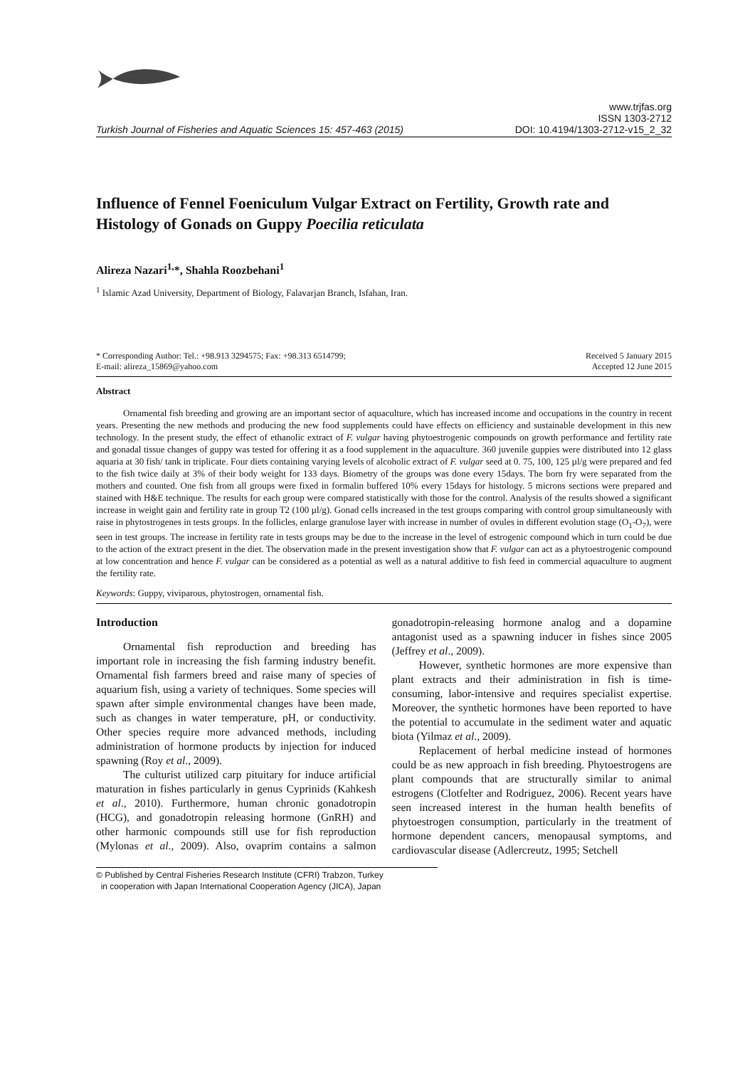Turkish Journal of Fisheries and Aquatic Sciences 15: 457-463 (2015)
www.trjfas.org
ISSN 1303-2712
DOI: 10.4194/1303-2712-v15_2_32
Influence of Fennel Foeniculum Vulgar Extract on Fertility, Growth rate and Histology of Gonads on Guppy Poecilia reticulata
Alireza Nazari<sup>1,</sup>*, Shahla Roozbehani<sup>1</sup>
<sup>1</sup> Islamic Azad University, Department of Biology, Falavarjan Branch, Isfahan, Iran.
* Corresponding Author: Tel.: +98.913 3294575; Fax: +98.313 6514799;
E-mail: alireza_15869@yahoo.com
Received 5 January 2015
Accepted 12 June 2015
Abstract
Ornamental fish breeding and growing are an important sector of aquaculture, which has increased income and occupations in the country in recent years. Presenting the new methods and producing the new food supplements could have effects on efficiency and sustainable development in this new technology. In the present study, the effect of ethanolic extract of F. vulgar having phytoestrogenic compounds on growth performance and fertility rate and gonadal tissue changes of guppy was tested for offering it as a food supplement in the aquaculture. 360 juvenile guppies were distributed into 12 glass aquaria at 30 fish/ tank in triplicate. Four diets containing varying levels of alcoholic extract of F. vulgar seed at 0. 75, 100, 125 µl/g were prepared and fed to the fish twice daily at 3% of their body weight for 133 days. Biometry of the groups was done every 15days. The born fry were separated from the mothers and counted. One fish from all groups were fixed in formalin buffered 10% every 15days for histology. 5 microns sections were prepared and stained with H&E technique. The results for each group were compared statistically with those for the control. Analysis of the results showed a significant increase in weight gain and fertility rate in group T2 (100 µl/g). Gonad cells increased in the test groups comparing with control group simultaneously with raise in phytostrogenes in tests groups. In the follicles, enlarge granulose layer with increase in number of ovules in different evolution stage (O<sub>1</sub>-O<sub>7</sub>), were seen in test groups. The increase in fertility rate in tests groups may be due to the increase in the level of estrogenic compound which in turn could be due to the action of the extract present in the diet. The observation made in the present investigation show that F. vulgar can act as a phytoestrogenic compound at low concentration and hence F. vulgar can be considered as a potential as well as a natural additive to fish feed in commercial aquaculture to augment the fertility rate.
Keywords: Guppy, viviparous, phytostrogen, ornamental fish.
Introduction
Ornamental fish reproduction and breeding has important role in increasing the fish farming industry benefit. Ornamental fish farmers breed and raise many of species of aquarium fish, using a variety of techniques. Some species will spawn after simple environmental changes have been made, such as changes in water temperature, pH, or conductivity. Other species require more advanced methods, including administration of hormone products by injection for induced spawning (Roy et al., 2009).
The culturist utilized carp pituitary for induce artificial maturation in fishes particularly in genus Cyprinids (Kahkesh et al., 2010). Furthermore, human chronic gonadotropin (HCG), and gonadotropin releasing hormone (GnRH) and other harmonic compounds still use for fish reproduction (Mylonas et al., 2009). Also, ovaprim contains a salmon gonadotropin-releasing hormone analog and a dopamine antagonist used as a spawning inducer in fishes since 2005 (Jeffrey et al., 2009).
However, synthetic hormones are more expensive than plant extracts and their administration in fish is time-consuming, labor-intensive and requires specialist expertise. Moreover, the synthetic hormones have been reported to have the potential to accumulate in the sediment water and aquatic biota (Yilmaz et al., 2009).
Replacement of herbal medicine instead of hormones could be as new approach in fish breeding. Phytoestrogens are plant compounds that are structurally similar to animal estrogens (Clotfelter and Rodriguez, 2006). Recent years have seen increased interest in the human health benefits of phytoestrogen consumption, particularly in the treatment of hormone dependent cancers, menopausal symptoms, and cardiovascular disease (Adlercreutz, 1995; Setchell
© Published by Central Fisheries Research Institute (CFRI) Trabzon, Turkey
in cooperation with Japan International Cooperation Agency (JICA), Japan